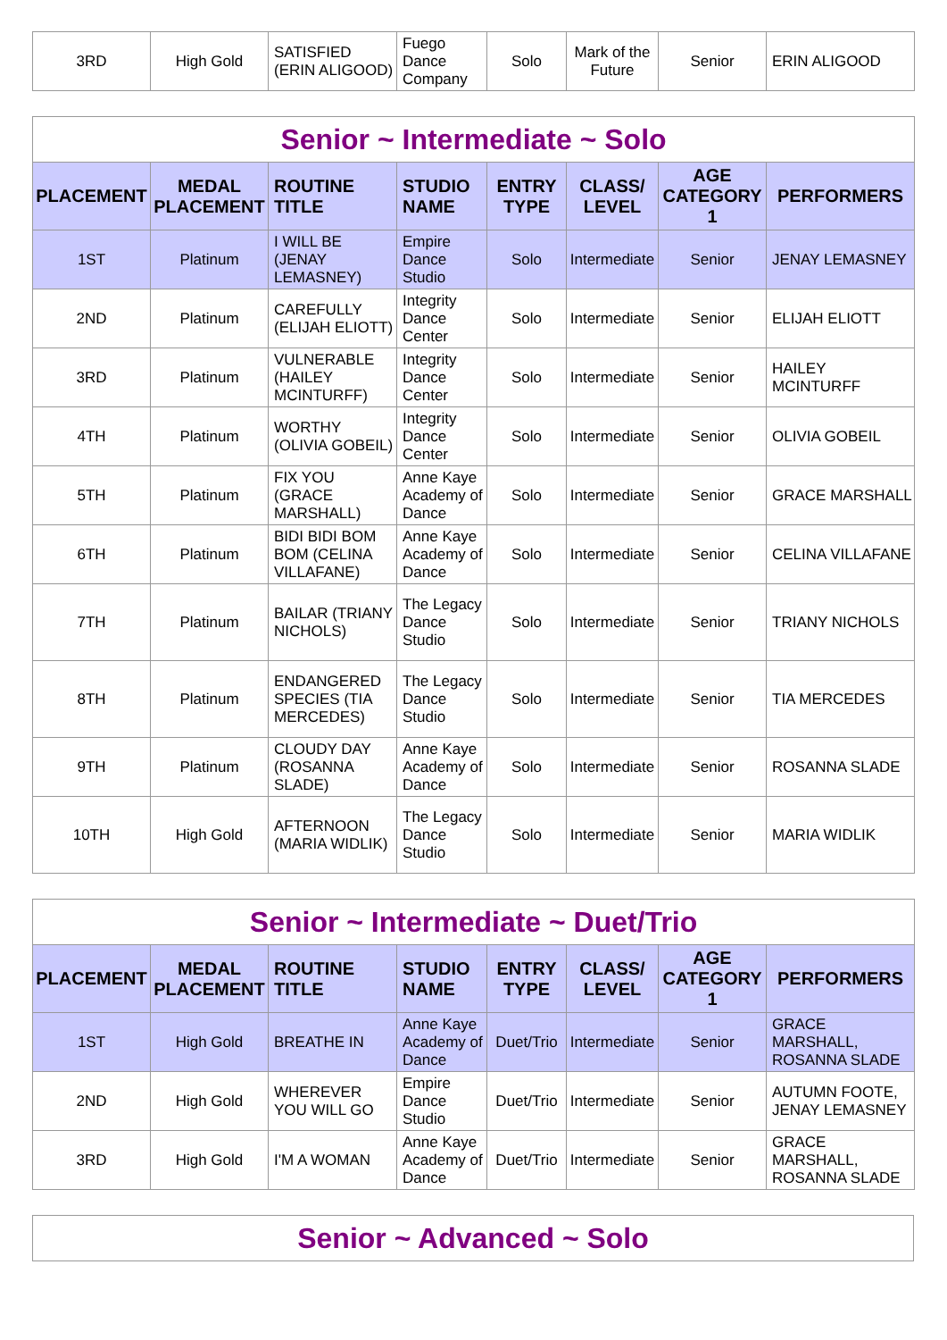| 3RD | High Gold | SATISFIED (ERIN ALIGOOD) | Fuego Dance Company | Solo | Mark of the Future | Senior | ERIN ALIGOOD |
| Senior ~ Intermediate ~ Solo | | | | | | | |
| PLACEMENT | MEDAL PLACEMENT | ROUTINE TITLE | STUDIO NAME | ENTRY TYPE | CLASS/ LEVEL | AGE CATEGORY 1 | PERFORMERS |
| 1ST | Platinum | I WILL BE (JENAY LEMASNEY) | Empire Dance Studio | Solo | Intermediate | Senior | JENAY LEMASNEY |
| 2ND | Platinum | CAREFULLY (ELIJAH ELIOTT) | Integrity Dance Center | Solo | Intermediate | Senior | ELIJAH ELIOTT |
| 3RD | Platinum | VULNERABLE (HAILEY MCINTURFF) | Integrity Dance Center | Solo | Intermediate | Senior | HAILEY MCINTURFF |
| 4TH | Platinum | WORTHY (OLIVIA GOBEIL) | Integrity Dance Center | Solo | Intermediate | Senior | OLIVIA GOBEIL |
| 5TH | Platinum | FIX YOU (GRACE MARSHALL) | Anne Kaye Academy of Dance | Solo | Intermediate | Senior | GRACE MARSHALL |
| 6TH | Platinum | BIDI BIDI BOM BOM (CELINA VILLAFANE) | Anne Kaye Academy of Dance | Solo | Intermediate | Senior | CELINA VILLAFANE |
| 7TH | Platinum | BAILAR (TRIANY NICHOLS) | The Legacy Dance Studio | Solo | Intermediate | Senior | TRIANY NICHOLS |
| 8TH | Platinum | ENDANGERED SPECIES (TIA MERCEDES) | The Legacy Dance Studio | Solo | Intermediate | Senior | TIA MERCEDES |
| 9TH | Platinum | CLOUDY DAY (ROSANNA SLADE) | Anne Kaye Academy of Dance | Solo | Intermediate | Senior | ROSANNA SLADE |
| 10TH | High Gold | AFTERNOON (MARIA WIDLIK) | The Legacy Dance Studio | Solo | Intermediate | Senior | MARIA WIDLIK |
| Senior ~ Intermediate ~ Duet/Trio | | | | | | | |
| PLACEMENT | MEDAL PLACEMENT | ROUTINE TITLE | STUDIO NAME | ENTRY TYPE | CLASS/ LEVEL | AGE CATEGORY 1 | PERFORMERS |
| 1ST | High Gold | BREATHE IN | Anne Kaye Academy of Dance | Duet/Trio | Intermediate | Senior | GRACE MARSHALL, ROSANNA SLADE |
| 2ND | High Gold | WHEREVER YOU WILL GO | Empire Dance Studio | Duet/Trio | Intermediate | Senior | AUTUMN FOOTE, JENAY LEMASNEY |
| 3RD | High Gold | I'M A WOMAN | Anne Kaye Academy of Dance | Duet/Trio | Intermediate | Senior | GRACE MARSHALL, ROSANNA SLADE |
| Senior ~ Advanced ~ Solo |